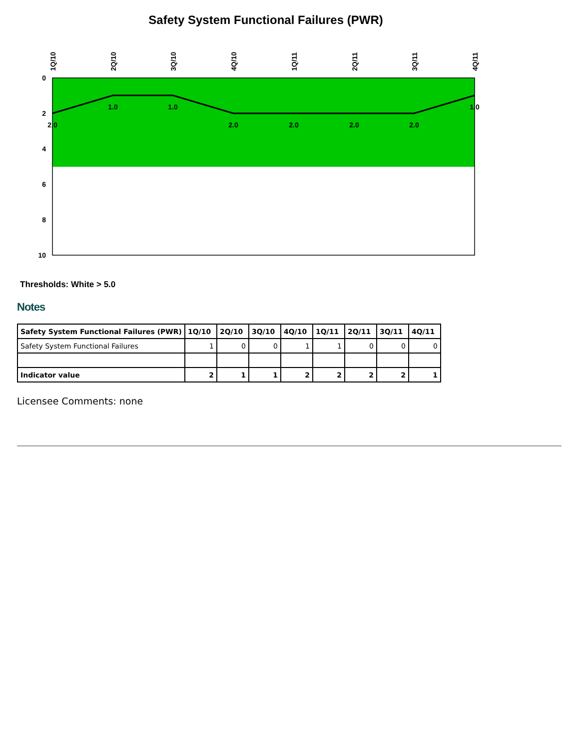Safety System Functional Failures (PWR)
0
2
4
6
8
10
1Q/10
2Q/10
3Q/10
4Q/10
1Q/11
2Q/11
3Q/11
4Q/11
2.0
1.0
1.0
2.0
2.0
2.0
2.0
1.0
Thresholds: White > 5.0
Notes
| Safety System Functional Failures (PWR) | 1Q/10 | 2Q/10 | 3Q/10 | 4Q/10 | 1Q/11 | 2Q/11 | 3Q/11 | 4Q/11 |
| --- | --- | --- | --- | --- | --- | --- | --- | --- |
| Safety System Functional Failures | 1 | 0 | 0 | 1 | 1 | 0 | 0 | 0 |
| Indicator value | 2 | 1 | 1 | 2 | 2 | 2 | 2 | 1 |
Licensee Comments: none